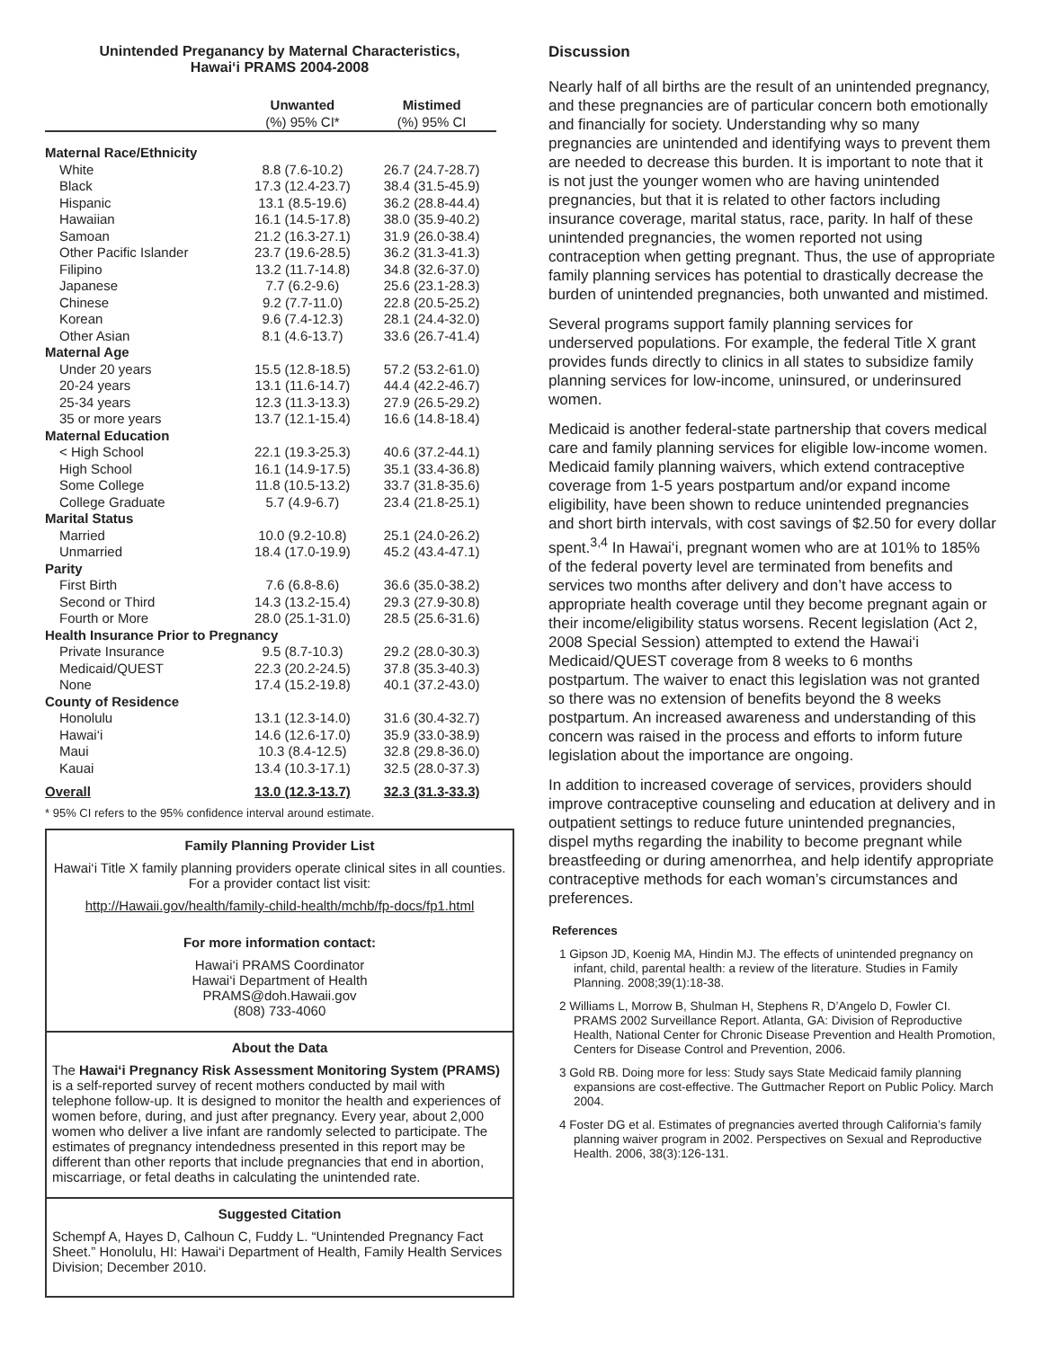Unintended Preganancy by Maternal Characteristics,
Hawai‘i PRAMS 2004-2008
| | Unwanted (%) 95% CI* | Mistimed (%) 95% CI |
| --- | --- | --- |
| Maternal Race/Ethnicity | | |
| White | 8.8 (7.6-10.2) | 26.7 (24.7-28.7) |
| Black | 17.3 (12.4-23.7) | 38.4 (31.5-45.9) |
| Hispanic | 13.1 (8.5-19.6) | 36.2 (28.8-44.4) |
| Hawaiian | 16.1 (14.5-17.8) | 38.0 (35.9-40.2) |
| Samoan | 21.2 (16.3-27.1) | 31.9 (26.0-38.4) |
| Other Pacific Islander | 23.7 (19.6-28.5) | 36.2 (31.3-41.3) |
| Filipino | 13.2 (11.7-14.8) | 34.8 (32.6-37.0) |
| Japanese | 7.7 (6.2-9.6) | 25.6 (23.1-28.3) |
| Chinese | 9.2 (7.7-11.0) | 22.8 (20.5-25.2) |
| Korean | 9.6 (7.4-12.3) | 28.1 (24.4-32.0) |
| Other Asian | 8.1 (4.6-13.7) | 33.6 (26.7-41.4) |
| Maternal Age | | |
| Under 20 years | 15.5 (12.8-18.5) | 57.2 (53.2-61.0) |
| 20-24 years | 13.1 (11.6-14.7) | 44.4 (42.2-46.7) |
| 25-34 years | 12.3 (11.3-13.3) | 27.9 (26.5-29.2) |
| 35 or more years | 13.7 (12.1-15.4) | 16.6 (14.8-18.4) |
| Maternal Education | | |
| < High School | 22.1 (19.3-25.3) | 40.6 (37.2-44.1) |
| High School | 16.1 (14.9-17.5) | 35.1 (33.4-36.8) |
| Some College | 11.8 (10.5-13.2) | 33.7 (31.8-35.6) |
| College Graduate | 5.7 (4.9-6.7) | 23.4 (21.8-25.1) |
| Marital Status | | |
| Married | 10.0 (9.2-10.8) | 25.1 (24.0-26.2) |
| Unmarried | 18.4 (17.0-19.9) | 45.2 (43.4-47.1) |
| Parity | | |
| First Birth | 7.6 (6.8-8.6) | 36.6 (35.0-38.2) |
| Second or Third | 14.3 (13.2-15.4) | 29.3 (27.9-30.8) |
| Fourth or More | 28.0 (25.1-31.0) | 28.5 (25.6-31.6) |
| Health Insurance Prior to Pregnancy | | |
| Private Insurance | 9.5 (8.7-10.3) | 29.2 (28.0-30.3) |
| Medicaid/QUEST | 22.3 (20.2-24.5) | 37.8 (35.3-40.3) |
| None | 17.4 (15.2-19.8) | 40.1 (37.2-43.0) |
| County of Residence | | |
| Honolulu | 13.1 (12.3-14.0) | 31.6 (30.4-32.7) |
| Hawai‘i | 14.6 (12.6-17.0) | 35.9 (33.0-38.9) |
| Maui | 10.3 (8.4-12.5) | 32.8 (29.8-36.0) |
| Kauai | 13.4 (10.3-17.1) | 32.5 (28.0-37.3) |
| Overall | 13.0 (12.3-13.7) | 32.3 (31.3-33.3) |
* 95% CI refers to the 95% confidence interval around estimate.
Family Planning Provider List
Hawai‘i Title X family planning providers operate clinical sites in all counties. For a provider contact list visit:
http://Hawaii.gov/health/family-child-health/mchb/fp-docs/fp1.html
For more information contact:
Hawai‘i PRAMS Coordinator
Hawai‘i Department of Health
PRAMS@doh.Hawaii.gov
(808) 733-4060
About the Data
The Hawai‘i Pregnancy Risk Assessment Monitoring System (PRAMS) is a self-reported survey of recent mothers conducted by mail with telephone follow-up. It is designed to monitor the health and experiences of women before, during, and just after pregnancy. Every year, about 2,000 women who deliver a live infant are randomly selected to participate. The estimates of pregnancy intendedness presented in this report may be different than other reports that include pregnancies that end in abortion, miscarriage, or fetal deaths in calculating the unintended rate.
Suggested Citation
Schempf A, Hayes D, Calhoun C, Fuddy L. “Unintended Pregnancy Fact Sheet.” Honolulu, HI: Hawai‘i Department of Health, Family Health Services Division; December 2010.
Discussion
Nearly half of all births are the result of an unintended pregnancy, and these pregnancies are of particular concern both emotionally and financially for society. Understanding why so many pregnancies are unintended and identifying ways to prevent them are needed to decrease this burden. It is important to note that it is not just the younger women who are having unintended pregnancies, but that it is related to other factors including insurance coverage, marital status, race, parity. In half of these unintended pregnancies, the women reported not using contraception when getting pregnant. Thus, the use of appropriate family planning services has potential to drastically decrease the burden of unintended pregnancies, both unwanted and mistimed.
Several programs support family planning services for underserved populations. For example, the federal Title X grant provides funds directly to clinics in all states to subsidize family planning services for low-income, uninsured, or underinsured women.
Medicaid is another federal-state partnership that covers medical care and family planning services for eligible low-income women. Medicaid family planning waivers, which extend contraceptive coverage from 1-5 years postpartum and/or expand income eligibility, have been shown to reduce unintended pregnancies and short birth intervals, with cost savings of $2.50 for every dollar spent.<sup>3,4</sup> In Hawai‘i, pregnant women who are at 101% to 185% of the federal poverty level are terminated from benefits and services two months after delivery and don’t have access to appropriate health coverage until they become pregnant again or their income/eligibility status worsens. Recent legislation (Act 2, 2008 Special Session) attempted to extend the Hawai‘i Medicaid/QUEST coverage from 8 weeks to 6 months postpartum. The waiver to enact this legislation was not granted so there was no extension of benefits beyond the 8 weeks postpartum. An increased awareness and understanding of this concern was raised in the process and efforts to inform future legislation about the importance are ongoing.
In addition to increased coverage of services, providers should improve contraceptive counseling and education at delivery and in outpatient settings to reduce future unintended pregnancies, dispel myths regarding the inability to become pregnant while breastfeeding or during amenorrhea, and help identify appropriate contraceptive methods for each woman’s circumstances and preferences.
References
1 Gipson JD, Koenig MA, Hindin MJ. The effects of unintended pregnancy on infant, child, parental health: a review of the literature. Studies in Family Planning. 2008;39(1):18-38.
2 Williams L, Morrow B, Shulman H, Stephens R, D’Angelo D, Fowler CI. PRAMS 2002 Surveillance Report. Atlanta, GA: Division of Reproductive Health, National Center for Chronic Disease Prevention and Health Promotion, Centers for Disease Control and Prevention, 2006.
3 Gold RB. Doing more for less: Study says State Medicaid family planning expansions are cost-effective. The Guttmacher Report on Public Policy. March 2004.
4 Foster DG et al. Estimates of pregnancies averted through California’s family planning waiver program in 2002. Perspectives on Sexual and Reproductive Health. 2006, 38(3):126-131.